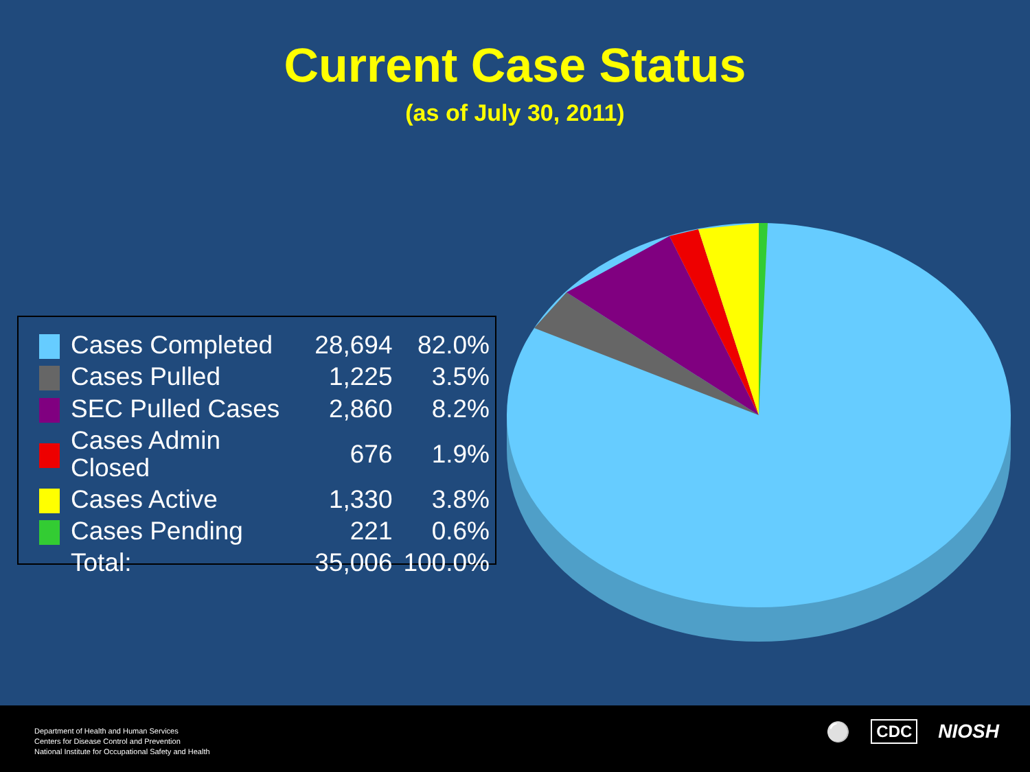Current Case Status
(as of July 30, 2011)
| | Cases Completed | 28,694 | 82.0% |
| | Cases Pulled | 1,225 | 3.5% |
| | SEC Pulled Cases | 2,860 | 8.2% |
| | Cases Admin Closed | 676 | 1.9% |
| | Cases Active | 1,330 | 3.8% |
| | Cases Pending | 221 | 0.6% |
| | Total: | 35,006 | 100.0% |
Department of Health and Human Services
Centers for Disease Control and Prevention
National Institute for Occupational Safety and Health
⚪ CDC NIOSH